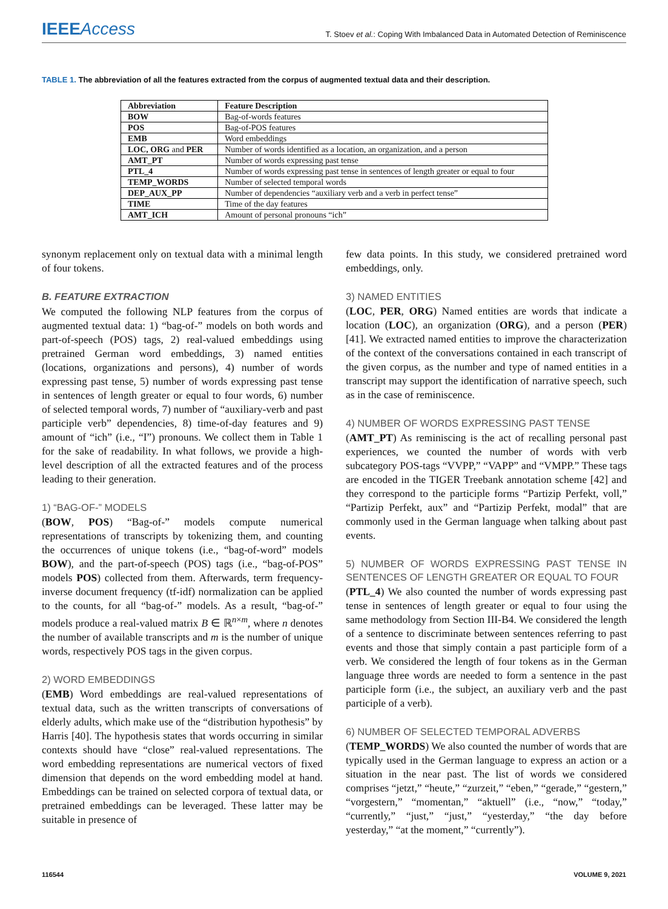IEEE Access
T. Stoev et al.: Coping With Imbalanced Data in Automated Detection of Reminiscence
TABLE 1. The abbreviation of all the features extracted from the corpus of augmented textual data and their description.
| Abbreviation | Feature Description |
| --- | --- |
| BOW | Bag-of-words features |
| POS | Bag-of-POS features |
| EMB | Word embeddings |
| LOC, ORG and PER | Number of words identified as a location, an organization, and a person |
| AMT_PT | Number of words expressing past tense |
| PTL_4 | Number of words expressing past tense in sentences of length greater or equal to four |
| TEMP_WORDS | Number of selected temporal words |
| DEP_AUX_PP | Number of dependencies “auxiliary verb and a verb in perfect tense” |
| TIME | Time of the day features |
| AMT_ICH | Amount of personal pronouns “ich” |
synonym replacement only on textual data with a minimal length of four tokens.
B. FEATURE EXTRACTION
We computed the following NLP features from the corpus of augmented textual data: 1) “bag-of-” models on both words and part-of-speech (POS) tags, 2) real-valued embeddings using pretrained German word embeddings, 3) named entities (locations, organizations and persons), 4) number of words expressing past tense, 5) number of words expressing past tense in sentences of length greater or equal to four words, 6) number of selected temporal words, 7) number of “auxiliary-verb and past participle verb” dependencies, 8) time-of-day features and 9) amount of “ich” (i.e., “I”) pronouns. We collect them in Table 1 for the sake of readability. In what follows, we provide a high-level description of all the extracted features and of the process leading to their generation.
1) “BAG-OF-” MODELS
(BOW, POS) “Bag-of-” models compute numerical representations of transcripts by tokenizing them, and counting the occurrences of unique tokens (i.e., “bag-of-word” models BOW), and the part-of-speech (POS) tags (i.e., “bag-of-POS” models POS) collected from them. Afterwards, term frequency-inverse document frequency (tf-idf) normalization can be applied to the counts, for all “bag-of-” models. As a result, “bag-of-” models produce a real-valued matrix B ∈ ℝ<sup>n×m</sup>, where n denotes the number of available transcripts and m is the number of unique words, respectively POS tags in the given corpus.
2) WORD EMBEDDINGS
(EMB) Word embeddings are real-valued representations of textual data, such as the written transcripts of conversations of elderly adults, which make use of the “distribution hypothesis” by Harris [40]. The hypothesis states that words occurring in similar contexts should have “close” real-valued representations. The word embedding representations are numerical vectors of fixed dimension that depends on the word embedding model at hand. Embeddings can be trained on selected corpora of textual data, or pretrained embeddings can be leveraged. These latter may be suitable in presence of
few data points. In this study, we considered pretrained word embeddings, only.
3) NAMED ENTITIES
(LOC, PER, ORG) Named entities are words that indicate a location (LOC), an organization (ORG), and a person (PER) [41]. We extracted named entities to improve the characterization of the context of the conversations contained in each transcript of the given corpus, as the number and type of named entities in a transcript may support the identification of narrative speech, such as in the case of reminiscence.
4) NUMBER OF WORDS EXPRESSING PAST TENSE
(AMT_PT) As reminiscing is the act of recalling personal past experiences, we counted the number of words with verb subcategory POS-tags “VVPP,” “VAPP” and “VMPP.” These tags are encoded in the TIGER Treebank annotation scheme [42] and they correspond to the participle forms “Partizip Perfekt, voll,” “Partizip Perfekt, aux” and “Partizip Perfekt, modal” that are commonly used in the German language when talking about past events.
5) NUMBER OF WORDS EXPRESSING PAST TENSE IN SENTENCES OF LENGTH GREATER OR EQUAL TO FOUR
(PTL_4) We also counted the number of words expressing past tense in sentences of length greater or equal to four using the same methodology from Section III-B4. We considered the length of a sentence to discriminate between sentences referring to past events and those that simply contain a past participle form of a verb. We considered the length of four tokens as in the German language three words are needed to form a sentence in the past participle form (i.e., the subject, an auxiliary verb and the past participle of a verb).
6) NUMBER OF SELECTED TEMPORAL ADVERBS
(TEMP_WORDS) We also counted the number of words that are typically used in the German language to express an action or a situation in the near past. The list of words we considered comprises “jetzt,” “heute,” “zurzeit,” “eben,” “gerade,” “gestern,” “vorgestern,” “momentan,” “aktuell” (i.e., “now,” “today,” “currently,” “just,” “just,” “yesterday,” “the day before yesterday,” “at the moment,” “currently”).
116544 VOLUME 9, 2021